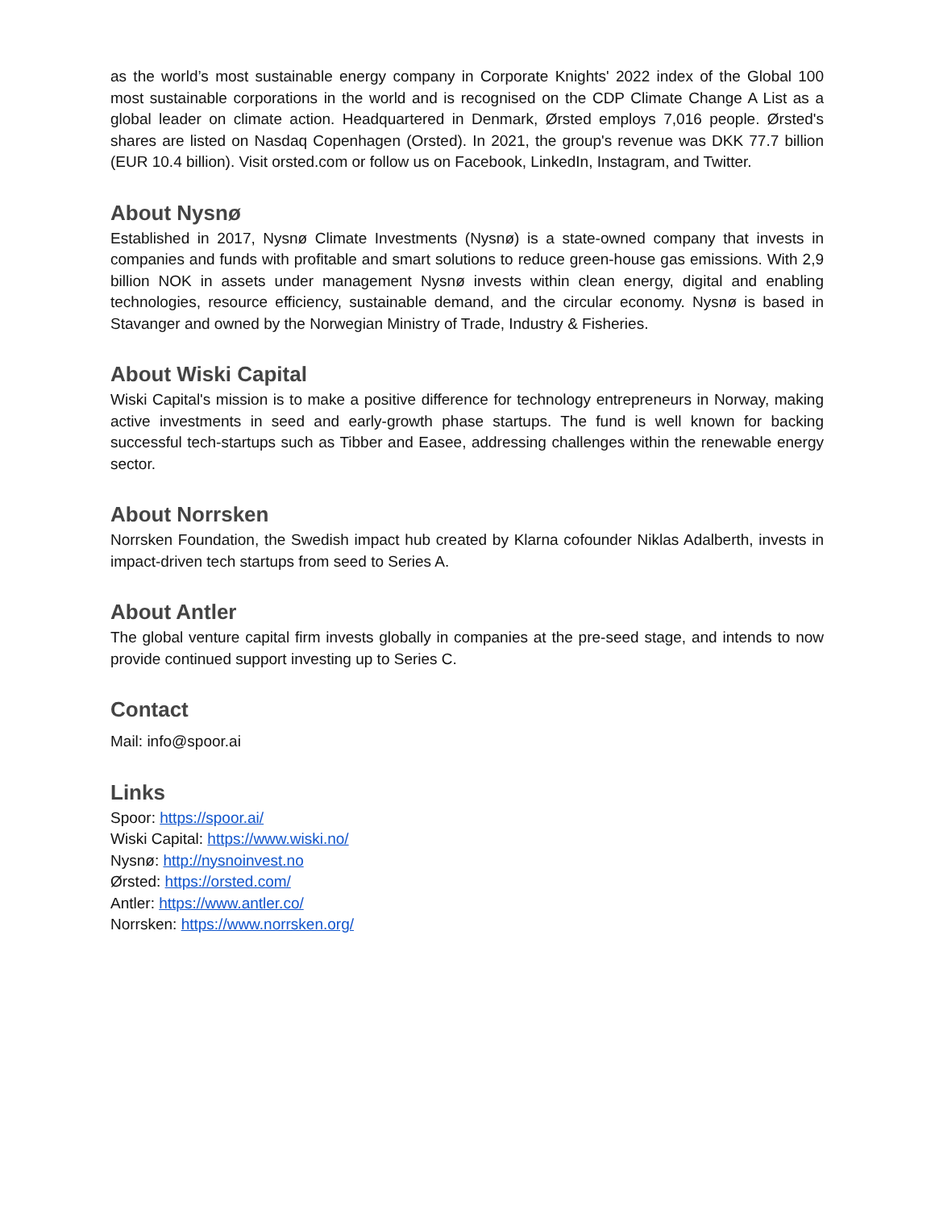as the world’s most sustainable energy company in Corporate Knights' 2022 index of the Global 100 most sustainable corporations in the world and is recognised on the CDP Climate Change A List as a global leader on climate action. Headquartered in Denmark, Ørsted employs 7,016 people. Ørsted's shares are listed on Nasdaq Copenhagen (Orsted). In 2021, the group's revenue was DKK 77.7 billion (EUR 10.4 billion). Visit orsted.com or follow us on Facebook, LinkedIn, Instagram, and Twitter.
About Nysnø
Established in 2017, Nysnø Climate Investments (Nysnø) is a state-owned company that invests in companies and funds with profitable and smart solutions to reduce green-house gas emissions. With 2,9 billion NOK in assets under management Nysnø invests within clean energy, digital and enabling technologies, resource efficiency, sustainable demand, and the circular economy. Nysnø is based in Stavanger and owned by the Norwegian Ministry of Trade, Industry & Fisheries.
About Wiski Capital
Wiski Capital's mission is to make a positive difference for technology entrepreneurs in Norway, making active investments in seed and early-growth phase startups. The fund is well known for backing successful tech-startups such as Tibber and Easee, addressing challenges within the renewable energy sector.
About Norrsken
Norrsken Foundation, the Swedish impact hub created by Klarna cofounder Niklas Adalberth, invests in impact-driven tech startups from seed to Series A.
About Antler
The global venture capital firm invests globally in companies at the pre-seed stage, and intends to now provide continued support investing up to Series C.
Contact
Mail: info@spoor.ai
Links
Spoor: https://spoor.ai/
Wiski Capital: https://www.wiski.no/
Nysnø: http://nysnoinvest.no
Ørsted: https://orsted.com/
Antler: https://www.antler.co/
Norrsken: https://www.norrsken.org/